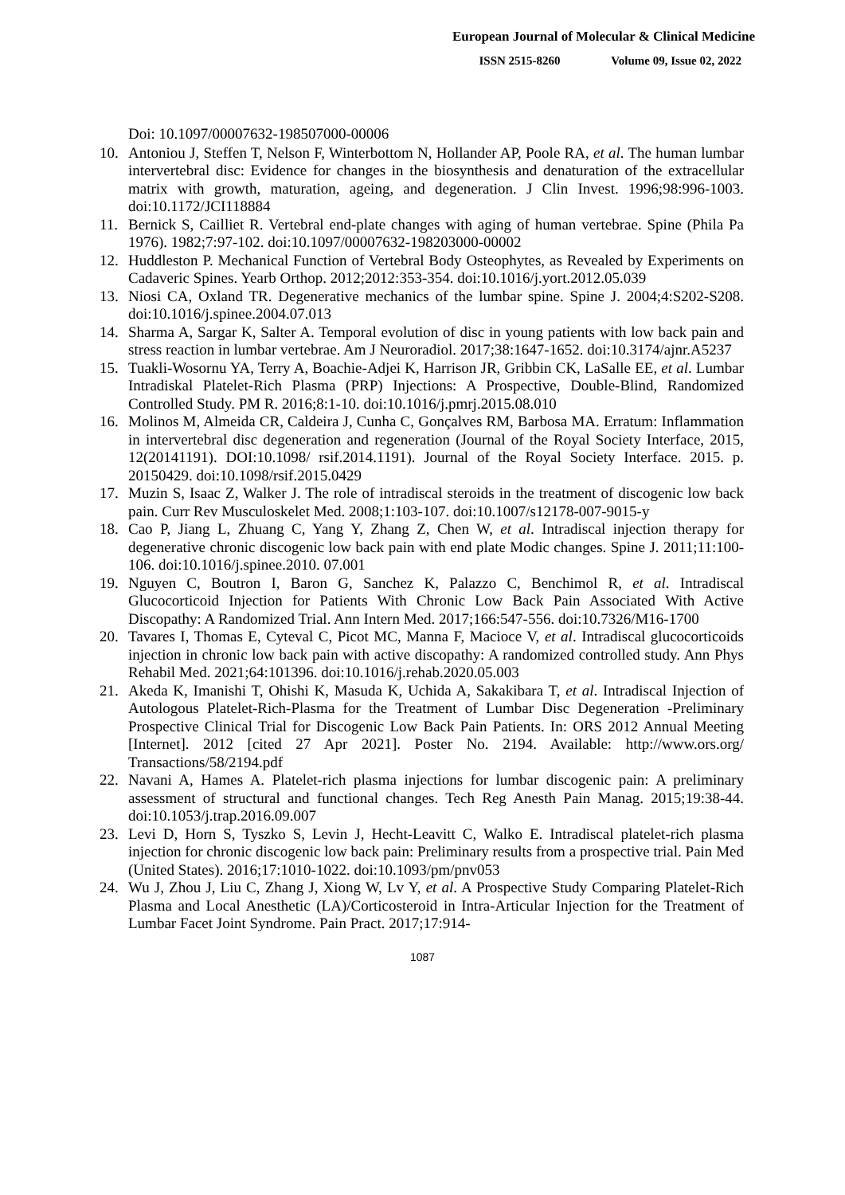European Journal of Molecular & Clinical Medicine
ISSN 2515-8260 Volume 09, Issue 02, 2022
Doi: 10.1097/00007632-198507000-00006
10. Antoniou J, Steffen T, Nelson F, Winterbottom N, Hollander AP, Poole RA, et al. The human lumbar intervertebral disc: Evidence for changes in the biosynthesis and denaturation of the extracellular matrix with growth, maturation, ageing, and degeneration. J Clin Invest. 1996;98:996-1003. doi:10.1172/JCI118884
11. Bernick S, Cailliet R. Vertebral end-plate changes with aging of human vertebrae. Spine (Phila Pa 1976). 1982;7:97-102. doi:10.1097/00007632-198203000-00002
12. Huddleston P. Mechanical Function of Vertebral Body Osteophytes, as Revealed by Experiments on Cadaveric Spines. Yearb Orthop. 2012;2012:353-354. doi:10.1016/j.yort.2012.05.039
13. Niosi CA, Oxland TR. Degenerative mechanics of the lumbar spine. Spine J. 2004;4:S202-S208. doi:10.1016/j.spinee.2004.07.013
14. Sharma A, Sargar K, Salter A. Temporal evolution of disc in young patients with low back pain and stress reaction in lumbar vertebrae. Am J Neuroradiol. 2017;38:1647-1652. doi:10.3174/ajnr.A5237
15. Tuakli-Wosornu YA, Terry A, Boachie-Adjei K, Harrison JR, Gribbin CK, LaSalle EE, et al. Lumbar Intradiskal Platelet-Rich Plasma (PRP) Injections: A Prospective, Double-Blind, Randomized Controlled Study. PM R. 2016;8:1-10. doi:10.1016/j.pmrj.2015.08.010
16. Molinos M, Almeida CR, Caldeira J, Cunha C, Gonçalves RM, Barbosa MA. Erratum: Inflammation in intervertebral disc degeneration and regeneration (Journal of the Royal Society Interface, 2015, 12(20141191). DOI:10.1098/ rsif.2014.1191). Journal of the Royal Society Interface. 2015. p. 20150429. doi:10.1098/rsif.2015.0429
17. Muzin S, Isaac Z, Walker J. The role of intradiscal steroids in the treatment of discogenic low back pain. Curr Rev Musculoskelet Med. 2008;1:103-107. doi:10.1007/s12178-007-9015-y
18. Cao P, Jiang L, Zhuang C, Yang Y, Zhang Z, Chen W, et al. Intradiscal injection therapy for degenerative chronic discogenic low back pain with end plate Modic changes. Spine J. 2011;11:100-106. doi:10.1016/j.spinee.2010. 07.001
19. Nguyen C, Boutron I, Baron G, Sanchez K, Palazzo C, Benchimol R, et al. Intradiscal Glucocorticoid Injection for Patients With Chronic Low Back Pain Associated With Active Discopathy: A Randomized Trial. Ann Intern Med. 2017;166:547-556. doi:10.7326/M16-1700
20. Tavares I, Thomas E, Cyteval C, Picot MC, Manna F, Macioce V, et al. Intradiscal glucocorticoids injection in chronic low back pain with active discopathy: A randomized controlled study. Ann Phys Rehabil Med. 2021;64:101396. doi:10.1016/j.rehab.2020.05.003
21. Akeda K, Imanishi T, Ohishi K, Masuda K, Uchida A, Sakakibara T, et al. Intradiscal Injection of Autologous Platelet-Rich-Plasma for the Treatment of Lumbar Disc Degeneration -Preliminary Prospective Clinical Trial for Discogenic Low Back Pain Patients. In: ORS 2012 Annual Meeting [Internet]. 2012 [cited 27 Apr 2021]. Poster No. 2194. Available: http://www.ors.org/ Transactions/58/2194.pdf
22. Navani A, Hames A. Platelet-rich plasma injections for lumbar discogenic pain: A preliminary assessment of structural and functional changes. Tech Reg Anesth Pain Manag. 2015;19:38-44. doi:10.1053/j.trap.2016.09.007
23. Levi D, Horn S, Tyszko S, Levin J, Hecht-Leavitt C, Walko E. Intradiscal platelet-rich plasma injection for chronic discogenic low back pain: Preliminary results from a prospective trial. Pain Med (United States). 2016;17:1010-1022. doi:10.1093/pm/pnv053
24. Wu J, Zhou J, Liu C, Zhang J, Xiong W, Lv Y, et al. A Prospective Study Comparing Platelet-Rich Plasma and Local Anesthetic (LA)/Corticosteroid in Intra-Articular Injection for the Treatment of Lumbar Facet Joint Syndrome. Pain Pract. 2017;17:914-
1087